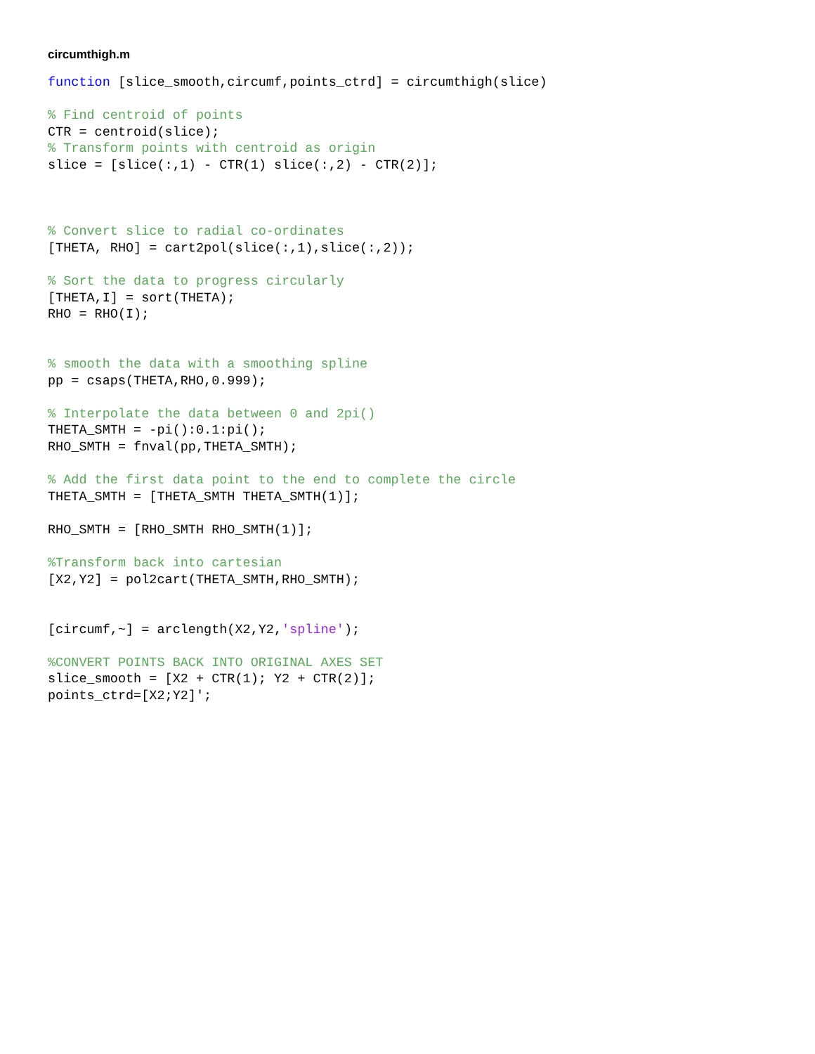circumthigh.m
function [slice_smooth,circumf,points_ctrd] = circumthigh(slice)

% Find centroid of points
CTR = centroid(slice);
% Transform points with centroid as origin
slice = [slice(:,1) - CTR(1) slice(:,2) - CTR(2)];



% Convert slice to radial co-ordinates
[THETA, RHO] = cart2pol(slice(:,1),slice(:,2));

% Sort the data to progress circularly
[THETA,I] = sort(THETA);
RHO = RHO(I);


% smooth the data with a smoothing spline
pp = csaps(THETA,RHO,0.999);

% Interpolate the data between 0 and 2pi()
THETA_SMTH = -pi():0.1:pi();
RHO_SMTH = fnval(pp,THETA_SMTH);

% Add the first data point to the end to complete the circle
THETA_SMTH = [THETA_SMTH THETA_SMTH(1)];

RHO_SMTH = [RHO_SMTH RHO_SMTH(1)];

%Transform back into cartesian
[X2,Y2] = pol2cart(THETA_SMTH,RHO_SMTH);


[circumf,~] = arclength(X2,Y2,'spline');

%CONVERT POINTS BACK INTO ORIGINAL AXES SET
slice_smooth = [X2 + CTR(1); Y2 + CTR(2)];
points_ctrd=[X2;Y2]';